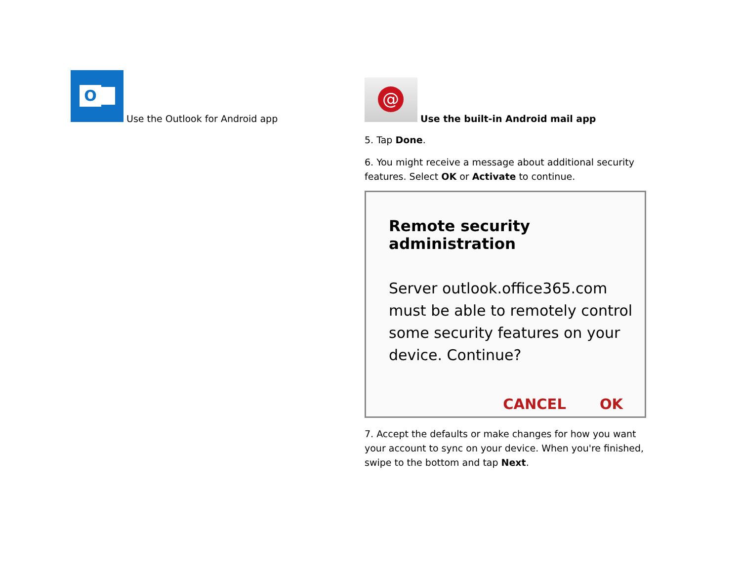O
Use the Outlook for Android app
@
Use the built-in Android mail app
5. Tap Done.
6. You might receive a message about additional security features. Select OK or Activate to continue.
Remote security administration
Server outlook.office365.com
must be able to remotely control
some security features on your
device. Continue?
CANCEL OK
7. Accept the defaults or make changes for how you want your account to sync on your device. When you're finished, swipe to the bottom and tap Next.